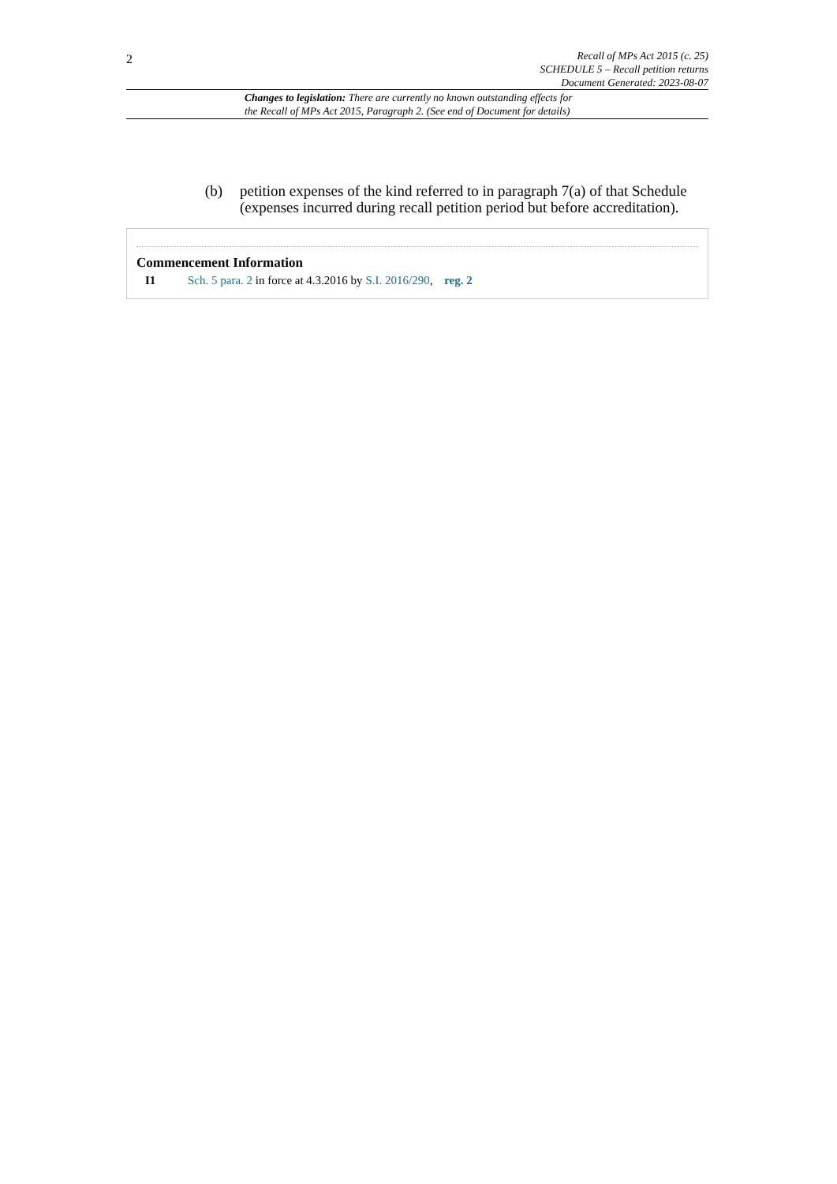2
Recall of MPs Act 2015 (c. 25)
SCHEDULE 5 – Recall petition returns
Document Generated: 2023-08-07
Changes to legislation: There are currently no known outstanding effects for
the Recall of MPs Act 2015, Paragraph 2. (See end of Document for details)
(b) petition expenses of the kind referred to in paragraph 7(a) of that Schedule (expenses incurred during recall petition period but before accreditation).
Commencement Information
I1 Sch. 5 para. 2 in force at 4.3.2016 by S.I. 2016/290, reg. 2